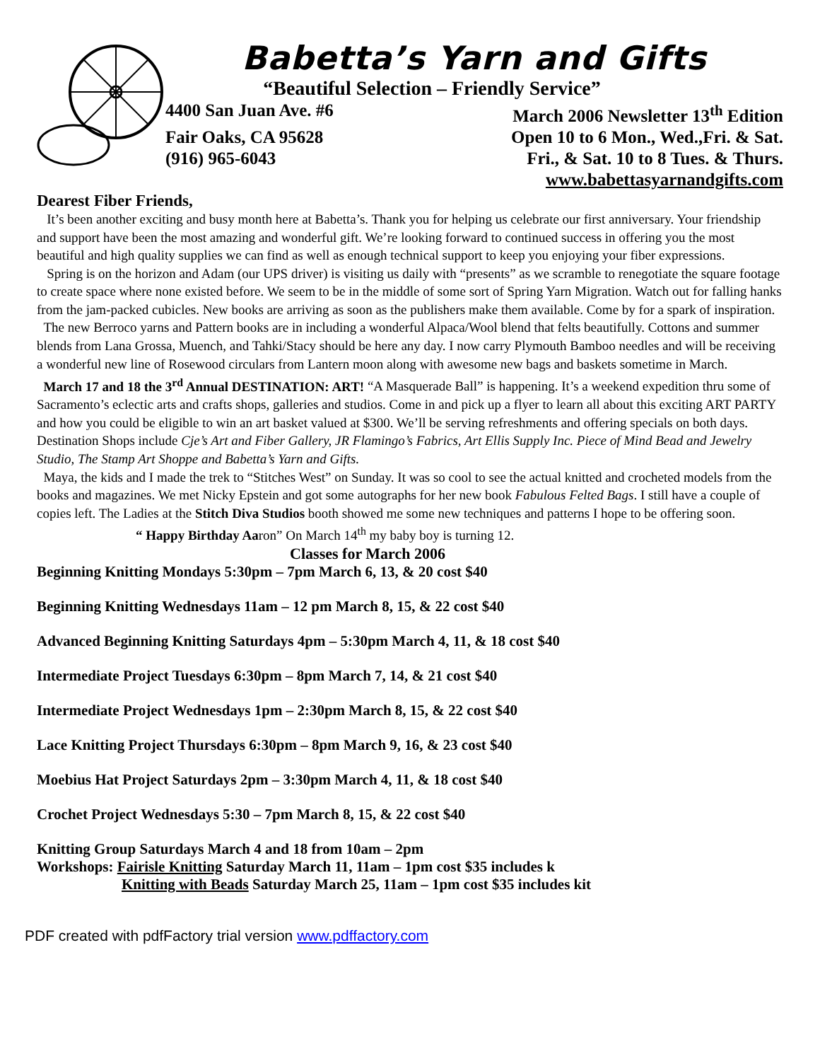Babetta’s Yarn and Gifts
“Beautiful Selection – Friendly Service”
4400 San Juan Ave. #6 March 2006 Newsletter 13<sup>th</sup> Edition
Fair Oaks, CA 95628 Open 10 to 6 Mon., Wed.,Fri. & Sat.
(916) 965-6043 Fri., & Sat. 10 to 8 Tues. & Thurs.
www.babettasyarnandgifts.com
Dearest Fiber Friends,
It’s been another exciting and busy month here at Babetta’s. Thank you for helping us celebrate our first anniversary. Your friendship and support have been the most amazing and wonderful gift. We’re looking forward to continued success in offering you the most beautiful and high quality supplies we can find as well as enough technical support to keep you enjoying your fiber expressions.
Spring is on the horizon and Adam (our UPS driver) is visiting us daily with “presents” as we scramble to renegotiate the square footage to create space where none existed before. We seem to be in the middle of some sort of Spring Yarn Migration. Watch out for falling hanks from the jam-packed cubicles. New books are arriving as soon as the publishers make them available. Come by for a spark of inspiration.
The new Berroco yarns and Pattern books are in including a wonderful Alpaca/Wool blend that felts beautifully. Cottons and summer blends from Lana Grossa, Muench, and Tahki/Stacy should be here any day. I now carry Plymouth Bamboo needles and will be receiving a wonderful new line of Rosewood circulars from Lantern moon along with awesome new bags and baskets sometime in March.
March 17 and 18 the 3<sup>rd</sup> Annual DESTINATION: ART! “A Masquerade Ball” is happening. It’s a weekend expedition thru some of Sacramento’s eclectic arts and crafts shops, galleries and studios. Come in and pick up a flyer to learn all about this exciting ART PARTY and how you could be eligible to win an art basket valued at $300. We’ll be serving refreshments and offering specials on both days. Destination Shops include Cje’s Art and Fiber Gallery, JR Flamingo’s Fabrics, Art Ellis Supply Inc. Piece of Mind Bead and Jewelry Studio, The Stamp Art Shoppe and Babetta’s Yarn and Gifts.
Maya, the kids and I made the trek to “Stitches West” on Sunday. It was so cool to see the actual knitted and crocheted models from the books and magazines. We met Nicky Epstein and got some autographs for her new book Fabulous Felted Bags. I still have a couple of copies left. The Ladies at the Stitch Diva Studios booth showed me some new techniques and patterns I hope to be offering soon.
“ Happy Birthday Aaron” On March 14<sup>th</sup> my baby boy is turning 12.
Classes for March 2006
Beginning Knitting Mondays 5:30pm – 7pm March 6, 13, & 20 cost $40
Beginning Knitting Wednesdays 11am – 12 pm March 8, 15, & 22 cost $40
Advanced Beginning Knitting Saturdays 4pm – 5:30pm March 4, 11, & 18 cost $40
Intermediate Project Tuesdays 6:30pm – 8pm March 7, 14, & 21 cost $40
Intermediate Project Wednesdays 1pm – 2:30pm March 8, 15, & 22 cost $40
Lace Knitting Project Thursdays 6:30pm – 8pm March 9, 16, & 23 cost $40
Moebius Hat Project Saturdays 2pm – 3:30pm March 4, 11, & 18 cost $40
Crochet Project Wednesdays 5:30 – 7pm March 8, 15, & 22 cost $40
Knitting Group Saturdays March 4 and 18 from 10am – 2pm
Workshops: Fairisle Knitting Saturday March 11, 11am – 1pm cost $35 includes k
Knitting with Beads Saturday March 25, 11am – 1pm cost $35 includes kit
PDF created with pdfFactory trial version www.pdffactory.com